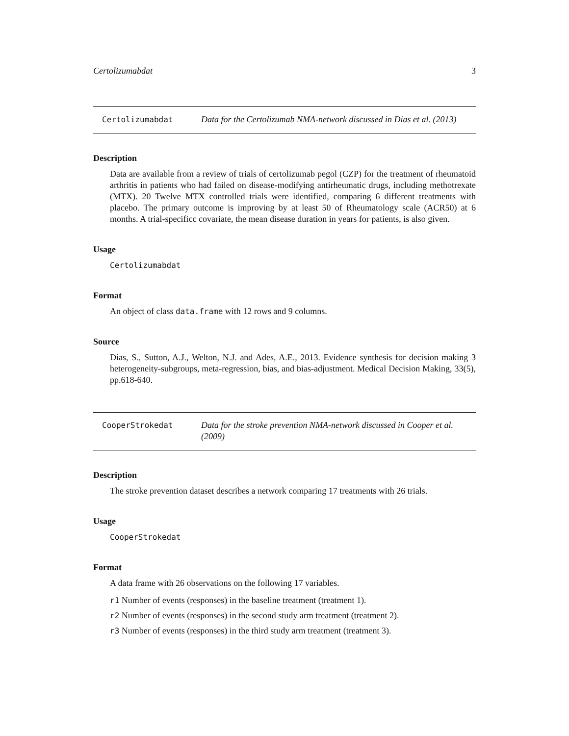Certolizumabdat 3
Certolizumabdat
Data for the Certolizumab NMA-network discussed in Dias et al. (2013)
Description
Data are available from a review of trials of certolizumab pegol (CZP) for the treatment of rheumatoid arthritis in patients who had failed on disease-modifying antirheumatic drugs, including methotrexate (MTX). 20 Twelve MTX controlled trials were identified, comparing 6 different treatments with placebo. The primary outcome is improving by at least 50 of Rheumatology scale (ACR50) at 6 months. A trial-specificc covariate, the mean disease duration in years for patients, is also given.
Usage
Certolizumabdat
Format
An object of class data.frame with 12 rows and 9 columns.
Source
Dias, S., Sutton, A.J., Welton, N.J. and Ades, A.E., 2013. Evidence synthesis for decision making 3 heterogeneity-subgroups, meta-regression, bias, and bias-adjustment. Medical Decision Making, 33(5), pp.618-640.
CooperStrokedat
Data for the stroke prevention NMA-network discussed in Cooper et al. (2009)
Description
The stroke prevention dataset describes a network comparing 17 treatments with 26 trials.
Usage
CooperStrokedat
Format
A data frame with 26 observations on the following 17 variables.
r1 Number of events (responses) in the baseline treatment (treatment 1).
r2 Number of events (responses) in the second study arm treatment (treatment 2).
r3 Number of events (responses) in the third study arm treatment (treatment 3).